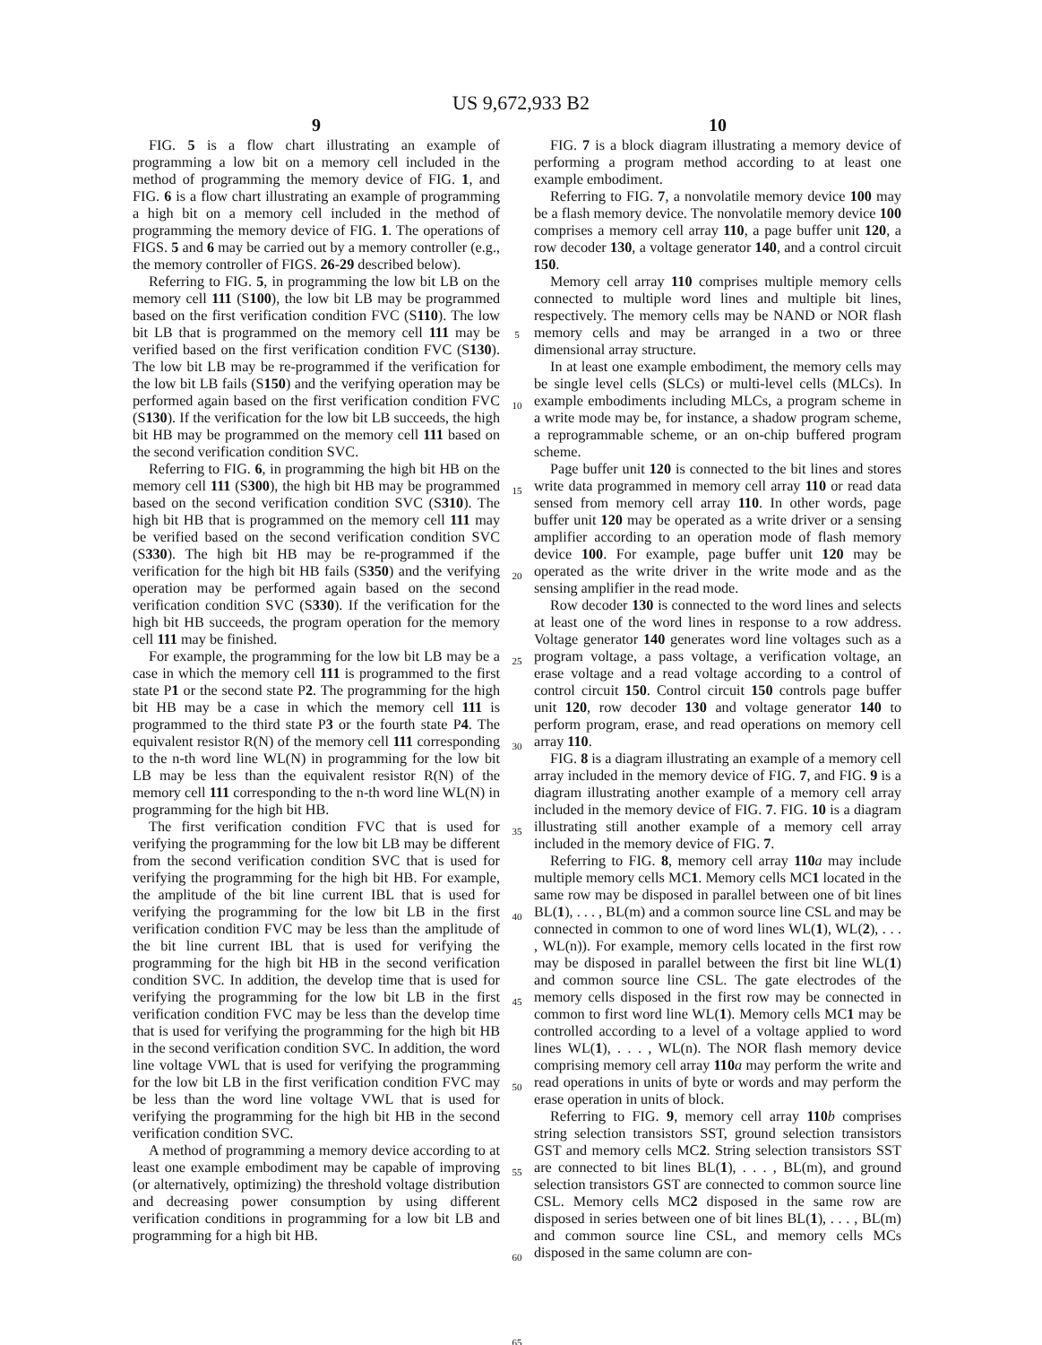US 9,672,933 B2
9
FIG. 5 is a flow chart illustrating an example of programming a low bit on a memory cell included in the method of programming the memory device of FIG. 1, and FIG. 6 is a flow chart illustrating an example of programming a high bit on a memory cell included in the method of programming the memory device of FIG. 1. The operations of FIGS. 5 and 6 may be carried out by a memory controller (e.g., the memory controller of FIGS. 26-29 described below).
Referring to FIG. 5, in programming the low bit LB on the memory cell 111 (S100), the low bit LB may be programmed based on the first verification condition FVC (S110). The low bit LB that is programmed on the memory cell 111 may be verified based on the first verification condition FVC (S130). The low bit LB may be re-programmed if the verification for the low bit LB fails (S150) and the verifying operation may be performed again based on the first verification condition FVC (S130). If the verification for the low bit LB succeeds, the high bit HB may be programmed on the memory cell 111 based on the second verification condition SVC.
Referring to FIG. 6, in programming the high bit HB on the memory cell 111 (S300), the high bit HB may be programmed based on the second verification condition SVC (S310). The high bit HB that is programmed on the memory cell 111 may be verified based on the second verification condition SVC (S330). The high bit HB may be re-programmed if the verification for the high bit HB fails (S350) and the verifying operation may be performed again based on the second verification condition SVC (S330). If the verification for the high bit HB succeeds, the program operation for the memory cell 111 may be finished.
For example, the programming for the low bit LB may be a case in which the memory cell 111 is programmed to the first state P1 or the second state P2. The programming for the high bit HB may be a case in which the memory cell 111 is programmed to the third state P3 or the fourth state P4. The equivalent resistor R(N) of the memory cell 111 corresponding to the n-th word line WL(N) in programming for the low bit LB may be less than the equivalent resistor R(N) of the memory cell 111 corresponding to the n-th word line WL(N) in programming for the high bit HB.
The first verification condition FVC that is used for verifying the programming for the low bit LB may be different from the second verification condition SVC that is used for verifying the programming for the high bit HB. For example, the amplitude of the bit line current IBL that is used for verifying the programming for the low bit LB in the first verification condition FVC may be less than the amplitude of the bit line current IBL that is used for verifying the programming for the high bit HB in the second verification condition SVC. In addition, the develop time that is used for verifying the programming for the low bit LB in the first verification condition FVC may be less than the develop time that is used for verifying the programming for the high bit HB in the second verification condition SVC. In addition, the word line voltage VWL that is used for verifying the programming for the low bit LB in the first verification condition FVC may be less than the word line voltage VWL that is used for verifying the programming for the high bit HB in the second verification condition SVC.
A method of programming a memory device according to at least one example embodiment may be capable of improving (or alternatively, optimizing) the threshold voltage distribution and decreasing power consumption by using different verification conditions in programming for a low bit LB and programming for a high bit HB.
5
10
15
20
25
30
35
40
45
50
55
60
65
10
FIG. 7 is a block diagram illustrating a memory device of performing a program method according to at least one example embodiment.
Referring to FIG. 7, a nonvolatile memory device 100 may be a flash memory device. The nonvolatile memory device 100 comprises a memory cell array 110, a page buffer unit 120, a row decoder 130, a voltage generator 140, and a control circuit 150.
Memory cell array 110 comprises multiple memory cells connected to multiple word lines and multiple bit lines, respectively. The memory cells may be NAND or NOR flash memory cells and may be arranged in a two or three dimensional array structure.
In at least one example embodiment, the memory cells may be single level cells (SLCs) or multi-level cells (MLCs). In example embodiments including MLCs, a program scheme in a write mode may be, for instance, a shadow program scheme, a reprogrammable scheme, or an on-chip buffered program scheme.
Page buffer unit 120 is connected to the bit lines and stores write data programmed in memory cell array 110 or read data sensed from memory cell array 110. In other words, page buffer unit 120 may be operated as a write driver or a sensing amplifier according to an operation mode of flash memory device 100. For example, page buffer unit 120 may be operated as the write driver in the write mode and as the sensing amplifier in the read mode.
Row decoder 130 is connected to the word lines and selects at least one of the word lines in response to a row address. Voltage generator 140 generates word line voltages such as a program voltage, a pass voltage, a verification voltage, an erase voltage and a read voltage according to a control of control circuit 150. Control circuit 150 controls page buffer unit 120, row decoder 130 and voltage generator 140 to perform program, erase, and read operations on memory cell array 110.
FIG. 8 is a diagram illustrating an example of a memory cell array included in the memory device of FIG. 7, and FIG. 9 is a diagram illustrating another example of a memory cell array included in the memory device of FIG. 7. FIG. 10 is a diagram illustrating still another example of a memory cell array included in the memory device of FIG. 7.
Referring to FIG. 8, memory cell array 110 a may include multiple memory cells MC1. Memory cells MC1 located in the same row may be disposed in parallel between one of bit lines BL(1), . . . , BL(m) and a common source line CSL and may be connected in common to one of word lines WL(1), WL(2), . . . , WL(n)). For example, memory cells located in the first row may be disposed in parallel between the first bit line WL(1) and common source line CSL. The gate electrodes of the memory cells disposed in the first row may be connected in common to first word line WL(1). Memory cells MC1 may be controlled according to a level of a voltage applied to word lines WL(1), . . . , WL(n). The NOR flash memory device comprising memory cell array 110 a may perform the write and read operations in units of byte or words and may perform the erase operation in units of block.
Referring to FIG. 9, memory cell array 110 b comprises string selection transistors SST, ground selection transistors GST and memory cells MC2. String selection transistors SST are connected to bit lines BL(1), . . . , BL(m), and ground selection transistors GST are connected to common source line CSL. Memory cells MC2 disposed in the same row are disposed in series between one of bit lines BL(1), . . . , BL(m) and common source line CSL, and memory cells MCs disposed in the same column are con-